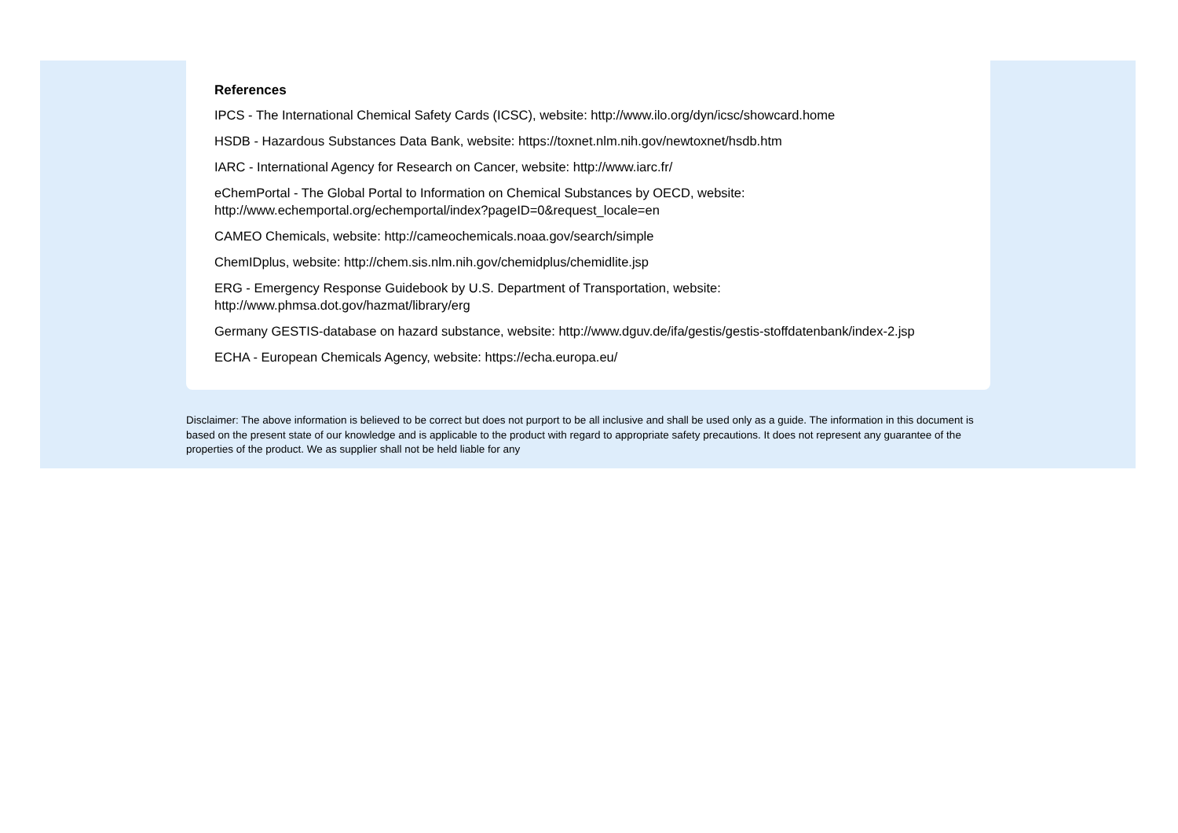References
IPCS - The International Chemical Safety Cards (ICSC), website: http://www.ilo.org/dyn/icsc/showcard.home
HSDB - Hazardous Substances Data Bank, website: https://toxnet.nlm.nih.gov/newtoxnet/hsdb.htm
IARC - International Agency for Research on Cancer, website: http://www.iarc.fr/
eChemPortal - The Global Portal to Information on Chemical Substances by OECD, website:
http://www.echemportal.org/echemportal/index?pageID=0&request_locale=en
CAMEO Chemicals, website: http://cameochemicals.noaa.gov/search/simple
ChemIDplus, website: http://chem.sis.nlm.nih.gov/chemidplus/chemidlite.jsp
ERG - Emergency Response Guidebook by U.S. Department of Transportation, website:
http://www.phmsa.dot.gov/hazmat/library/erg
Germany GESTIS-database on hazard substance, website: http://www.dguv.de/ifa/gestis/gestis-stoffdatenbank/index-2.jsp
ECHA - European Chemicals Agency, website: https://echa.europa.eu/
Disclaimer: The above information is believed to be correct but does not purport to be all inclusive and shall be used only as a guide. The information in this document is based on the present state of our knowledge and is applicable to the product with regard to appropriate safety precautions. It does not represent any guarantee of the properties of the product. We as supplier shall not be held liable for any